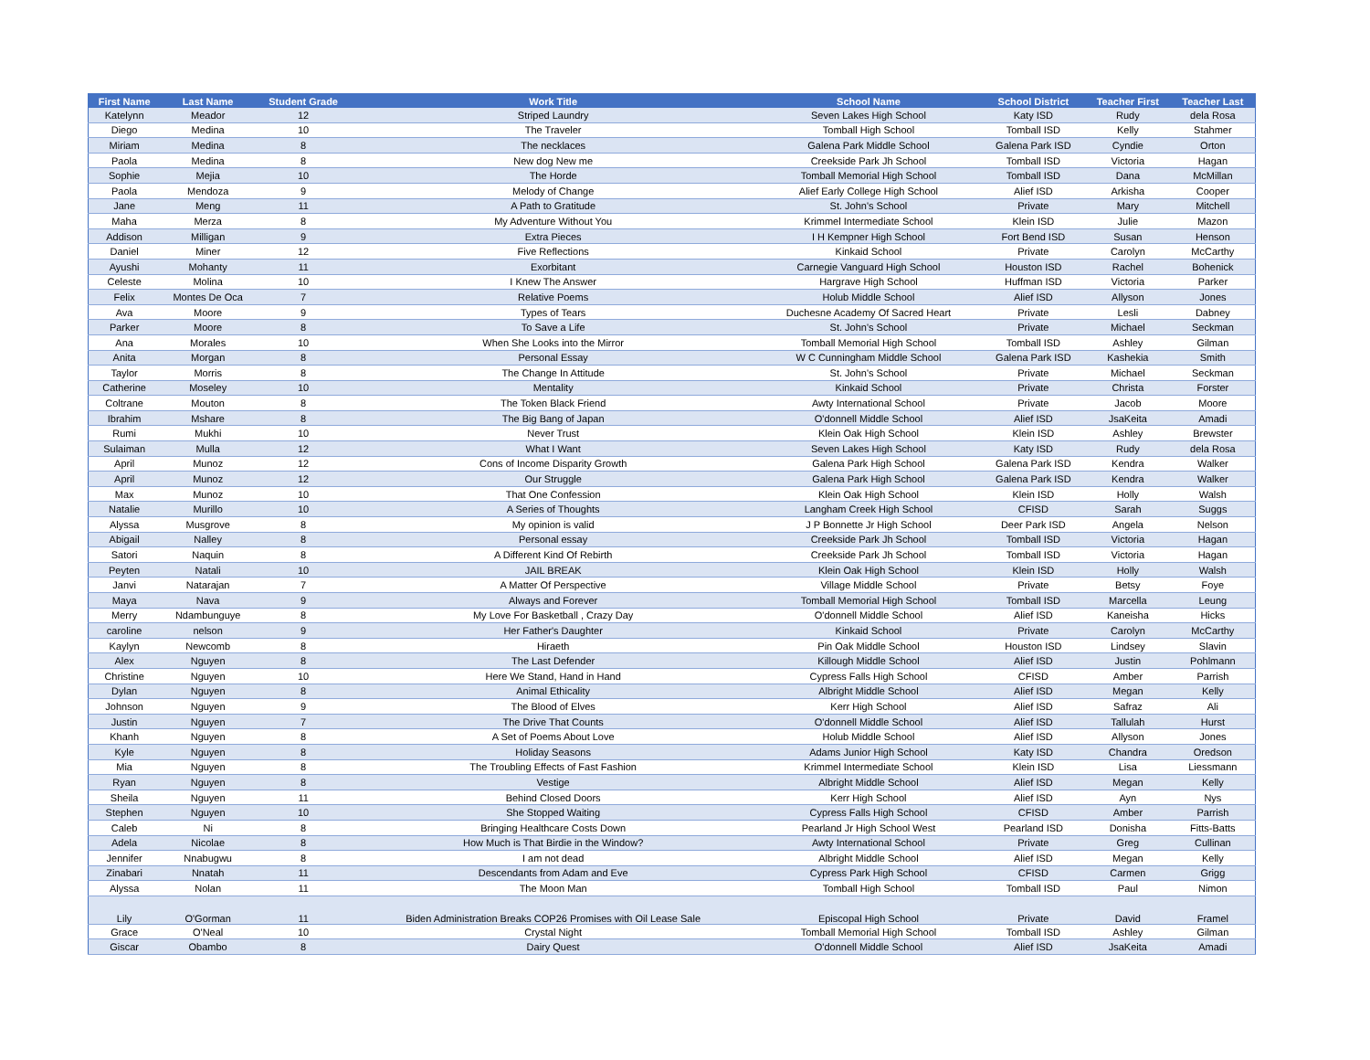| First Name | Last Name | Student Grade | Work Title | School Name | School District | Teacher First | Teacher Last |
| --- | --- | --- | --- | --- | --- | --- | --- |
| Katelynn | Meador | 12 | Striped Laundry | Seven Lakes High School | Katy ISD | Rudy | dela Rosa |
| Diego | Medina | 10 | The Traveler | Tomball High School | Tomball ISD | Kelly | Stahmer |
| Miriam | Medina | 8 | The necklaces | Galena Park Middle School | Galena Park ISD | Cyndie | Orton |
| Paola | Medina | 8 | New dog New me | Creekside Park Jh School | Tomball ISD | Victoria | Hagan |
| Sophie | Mejia | 10 | The Horde | Tomball Memorial High School | Tomball ISD | Dana | McMillan |
| Paola | Mendoza | 9 | Melody of Change | Alief Early College High School | Alief ISD | Arkisha | Cooper |
| Jane | Meng | 11 | A Path to Gratitude | St. John's School | Private | Mary | Mitchell |
| Maha | Merza | 8 | My Adventure Without You | Krimmel Intermediate School | Klein ISD | Julie | Mazon |
| Addison | Milligan | 9 | Extra Pieces | I H Kempner High School | Fort Bend ISD | Susan | Henson |
| Daniel | Miner | 12 | Five Reflections | Kinkaid School | Private | Carolyn | McCarthy |
| Ayushi | Mohanty | 11 | Exorbitant | Carnegie Vanguard High School | Houston ISD | Rachel | Bohenick |
| Celeste | Molina | 10 | I Knew The Answer | Hargrave High School | Huffman ISD | Victoria | Parker |
| Felix | Montes De Oca | 7 | Relative Poems | Holub Middle School | Alief ISD | Allyson | Jones |
| Ava | Moore | 9 | Types of Tears | Duchesne Academy Of Sacred Heart | Private | Lesli | Dabney |
| Parker | Moore | 8 | To Save a Life | St. John's School | Private | Michael | Seckman |
| Ana | Morales | 10 | When She Looks into the Mirror | Tomball Memorial High School | Tomball ISD | Ashley | Gilman |
| Anita | Morgan | 8 | Personal Essay | W C Cunningham Middle School | Galena Park ISD | Kashekia | Smith |
| Taylor | Morris | 8 | The Change In Attitude | St. John's School | Private | Michael | Seckman |
| Catherine | Moseley | 10 | Mentality | Kinkaid School | Private | Christa | Forster |
| Coltrane | Mouton | 8 | The Token Black Friend | Awty International School | Private | Jacob | Moore |
| Ibrahim | Mshare | 8 | The Big Bang of Japan | O'donnell Middle School | Alief ISD | JsaKeita | Amadi |
| Rumi | Mukhi | 10 | Never Trust | Klein Oak High School | Klein ISD | Ashley | Brewster |
| Sulaiman | Mulla | 12 | What I Want | Seven Lakes High School | Katy ISD | Rudy | dela Rosa |
| April | Munoz | 12 | Cons of Income Disparity Growth | Galena Park High School | Galena Park ISD | Kendra | Walker |
| April | Munoz | 12 | Our Struggle | Galena Park High School | Galena Park ISD | Kendra | Walker |
| Max | Munoz | 10 | That One Confession | Klein Oak High School | Klein ISD | Holly | Walsh |
| Natalie | Murillo | 10 | A Series of Thoughts | Langham Creek High School | CFISD | Sarah | Suggs |
| Alyssa | Musgrove | 8 | My opinion is valid | J P Bonnette Jr High School | Deer Park ISD | Angela | Nelson |
| Abigail | Nalley | 8 | Personal essay | Creekside Park Jh School | Tomball ISD | Victoria | Hagan |
| Satori | Naquin | 8 | A Different Kind Of Rebirth | Creekside Park Jh School | Tomball ISD | Victoria | Hagan |
| Peyten | Natali | 10 | JAIL BREAK | Klein Oak High School | Klein ISD | Holly | Walsh |
| Janvi | Natarajan | 7 | A Matter Of Perspective | Village Middle School | Private | Betsy | Foye |
| Maya | Nava | 9 | Always and Forever | Tomball Memorial High School | Tomball ISD | Marcella | Leung |
| Merry | Ndambunguye | 8 | My Love For Basketball , Crazy Day | O'donnell Middle School | Alief ISD | Kaneisha | Hicks |
| caroline | nelson | 9 | Her Father's Daughter | Kinkaid School | Private | Carolyn | McCarthy |
| Kaylyn | Newcomb | 8 | Hiraeth | Pin Oak Middle School | Houston ISD | Lindsey | Slavin |
| Alex | Nguyen | 8 | The Last Defender | Killough Middle School | Alief ISD | Justin | Pohlmann |
| Christine | Nguyen | 10 | Here We Stand, Hand in Hand | Cypress Falls High School | CFISD | Amber | Parrish |
| Dylan | Nguyen | 8 | Animal Ethicality | Albright Middle School | Alief ISD | Megan | Kelly |
| Johnson | Nguyen | 9 | The Blood of Elves | Kerr High School | Alief ISD | Safraz | Ali |
| Justin | Nguyen | 7 | The Drive That Counts | O'donnell Middle School | Alief ISD | Tallulah | Hurst |
| Khanh | Nguyen | 8 | A Set of Poems About Love | Holub Middle School | Alief ISD | Allyson | Jones |
| Kyle | Nguyen | 8 | Holiday Seasons | Adams Junior High School | Katy ISD | Chandra | Oredson |
| Mia | Nguyen | 8 | The Troubling Effects of Fast Fashion | Krimmel Intermediate School | Klein ISD | Lisa | Liessmann |
| Ryan | Nguyen | 8 | Vestige | Albright Middle School | Alief ISD | Megan | Kelly |
| Sheila | Nguyen | 11 | Behind Closed Doors | Kerr High School | Alief ISD | Ayn | Nys |
| Stephen | Nguyen | 10 | She Stopped Waiting | Cypress Falls High School | CFISD | Amber | Parrish |
| Caleb | Ni | 8 | Bringing Healthcare Costs Down | Pearland Jr High School West | Pearland ISD | Donisha | Fitts-Batts |
| Adela | Nicolae | 8 | How Much is That Birdie in the Window? | Awty International School | Private | Greg | Cullinan |
| Jennifer | Nnabugwu | 8 | I am not dead | Albright Middle School | Alief ISD | Megan | Kelly |
| Zinabari | Nnatah | 11 | Descendants from Adam and Eve | Cypress Park High School | CFISD | Carmen | Grigg |
| Alyssa | Nolan | 11 | The Moon Man | Tomball High School | Tomball ISD | Paul | Nimon |
| Lily | O'Gorman | 11 | Biden Administration Breaks COP26 Promises with Oil Lease Sale | Episcopal High School | Private | David | Framel |
| Grace | O'Neal | 10 | Crystal Night | Tomball Memorial High School | Tomball ISD | Ashley | Gilman |
| Giscar | Obambo | 8 | Dairy Quest | O'donnell Middle School | Alief ISD | JsaKeita | Amadi |